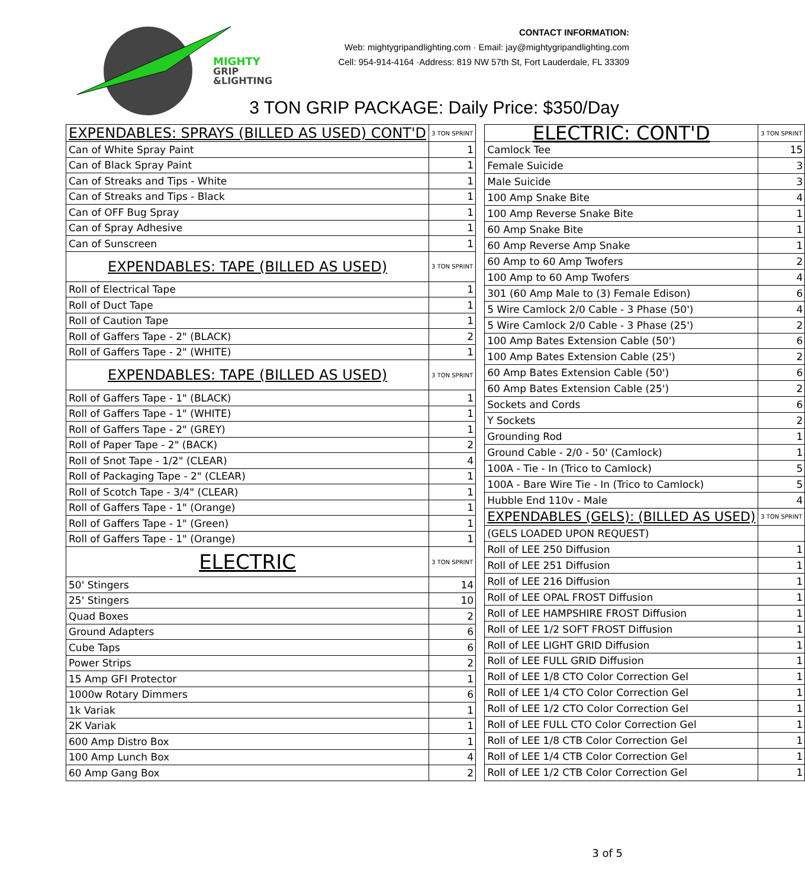MIGHTY
GRIP
&LIGHTING
CONTACT INFORMATION:
Web: mightygripandlighting.com · Email: jay@mightygripandlighting.com
Cell: 954-914-4164 ·Address: 819 NW 57th St, Fort Lauderdale, FL 33309
3 TON GRIP PACKAGE: Daily Price: $350/Day
| EXPENDABLES: SPRAYS (BILLED AS USED) CONT'D | 3 TON SPRINT |
| --- | --- |
| Can of White Spray Paint | 1 |
| Can of Black Spray Paint | 1 |
| Can of Streaks and Tips - White | 1 |
| Can of Streaks and Tips - Black | 1 |
| Can of OFF Bug Spray | 1 |
| Can of Spray Adhesive | 1 |
| Can of Sunscreen | 1 |
| EXPENDABLES: TAPE (BILLED AS USED) | 3 TON SPRINT |
| Roll of Electrical Tape | 1 |
| Roll of Duct Tape | 1 |
| Roll of Caution Tape | 1 |
| Roll of Gaffers Tape - 2" (BLACK) | 2 |
| Roll of Gaffers Tape - 2" (WHITE) | 1 |
| EXPENDABLES: TAPE (BILLED AS USED) | 3 TON SPRINT |
| Roll of Gaffers Tape - 1" (BLACK) | 1 |
| Roll of Gaffers Tape - 1" (WHITE) | 1 |
| Roll of Gaffers Tape - 2" (GREY) | 1 |
| Roll of Paper Tape - 2" (BACK) | 2 |
| Roll of Snot Tape - 1/2" (CLEAR) | 4 |
| Roll of Packaging Tape - 2" (CLEAR) | 1 |
| Roll of Scotch Tape - 3/4" (CLEAR) | 1 |
| Roll of Gaffers Tape - 1" (Orange) | 1 |
| Roll of Gaffers Tape - 1" (Green) | 1 |
| Roll of Gaffers Tape - 1" (Orange) | 1 |
| ELECTRIC | 3 TON SPRINT |
| 50' Stingers | 14 |
| 25' Stingers | 10 |
| Quad Boxes | 2 |
| Ground Adapters | 6 |
| Cube Taps | 6 |
| Power Strips | 2 |
| 15 Amp GFI Protector | 1 |
| 1000w Rotary Dimmers | 6 |
| 1k Variak | 1 |
| 2K Variak | 1 |
| 600 Amp Distro Box | 1 |
| 100 Amp Lunch Box | 4 |
| 60 Amp Gang Box | 2 |
| ELECTRIC: CONT'D | 3 TON SPRINT |
| --- | --- |
| Camlock Tee | 15 |
| Female Suicide | 3 |
| Male Suicide | 3 |
| 100 Amp Snake Bite | 4 |
| 100 Amp Reverse Snake Bite | 1 |
| 60 Amp Snake Bite | 1 |
| 60 Amp Reverse Amp Snake | 1 |
| 60 Amp to 60 Amp Twofers | 2 |
| 100 Amp to 60 Amp Twofers | 4 |
| 301 (60 Amp Male to (3) Female Edison) | 6 |
| 5 Wire Camlock 2/0 Cable - 3 Phase (50') | 4 |
| 5 Wire Camlock 2/0 Cable - 3 Phase (25') | 2 |
| 100 Amp Bates Extension Cable (50') | 6 |
| 100 Amp Bates Extension Cable (25') | 2 |
| 60 Amp Bates Extension Cable (50') | 6 |
| 60 Amp Bates Extension Cable (25') | 2 |
| Sockets and Cords | 6 |
| Y Sockets | 2 |
| Grounding Rod | 1 |
| Ground Cable - 2/0 - 50' (Camlock) | 1 |
| 100A - Tie - In (Trico to Camlock) | 5 |
| 100A - Bare Wire Tie - In (Trico to Camlock) | 5 |
| Hubble End 110v - Male | 4 |
| EXPENDABLES (GELS): (BILLED AS USED) | 3 TON SPRINT |
| (GELS LOADED UPON REQUEST) | |
| Roll of LEE 250 Diffusion | 1 |
| Roll of LEE 251 Diffusion | 1 |
| Roll of LEE 216 Diffusion | 1 |
| Roll of LEE OPAL FROST Diffusion | 1 |
| Roll of LEE HAMPSHIRE FROST Diffusion | 1 |
| Roll of LEE 1/2 SOFT FROST Diffusion | 1 |
| Roll of LEE LIGHT GRID Diffusion | 1 |
| Roll of LEE FULL GRID Diffusion | 1 |
| Roll of LEE 1/8 CTO Color Correction Gel | 1 |
| Roll of LEE 1/4 CTO Color Correction Gel | 1 |
| Roll of LEE 1/2 CTO Color Correction Gel | 1 |
| Roll of LEE FULL CTO Color Correction Gel | 1 |
| Roll of LEE 1/8 CTB Color Correction Gel | 1 |
| Roll of LEE 1/4 CTB Color Correction Gel | 1 |
| Roll of LEE 1/2 CTB Color Correction Gel | 1 |
3 of 5